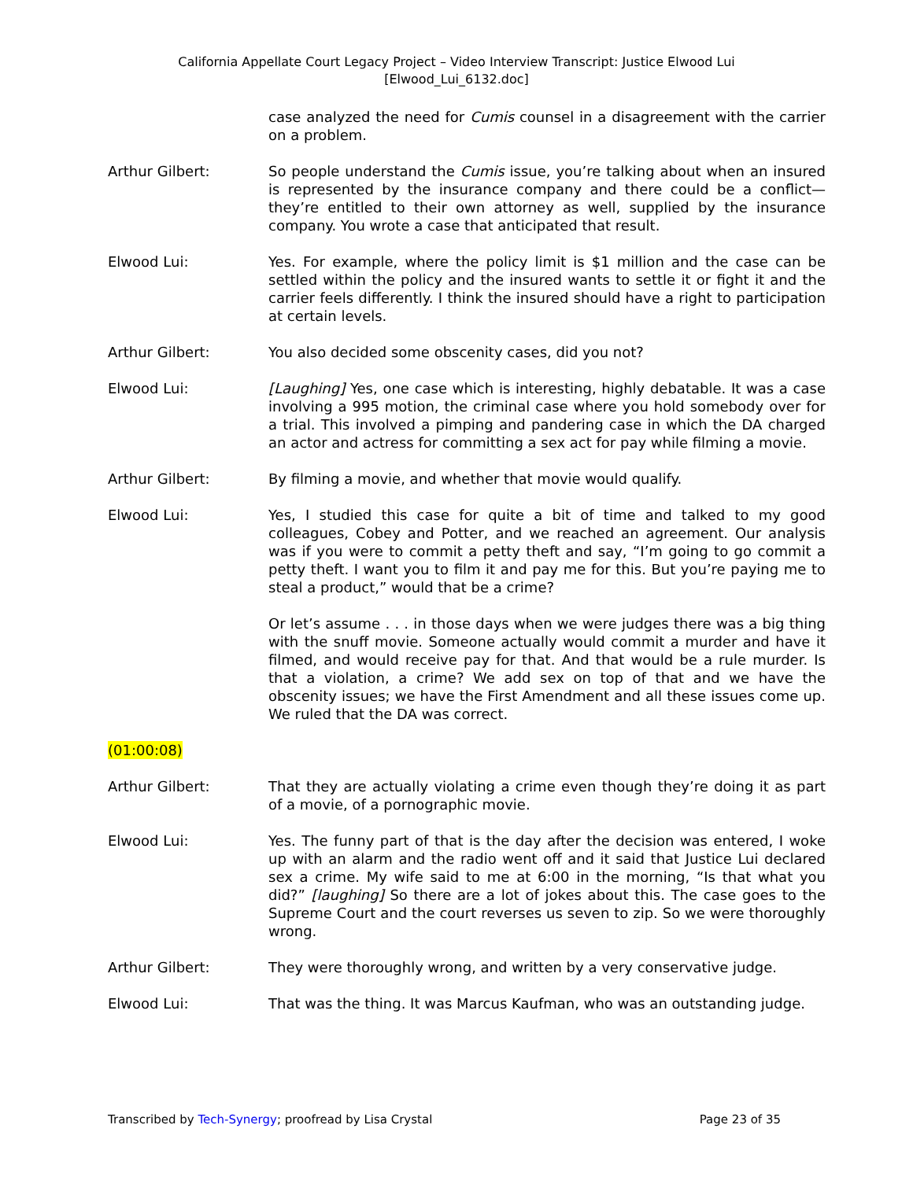California Appellate Court Legacy Project – Video Interview Transcript: Justice Elwood Lui
[Elwood_Lui_6132.doc]
case analyzed the need for Cumis counsel in a disagreement with the carrier on a problem.
Arthur Gilbert: So people understand the Cumis issue, you’re talking about when an insured is represented by the insurance company and there could be a conflict—they’re entitled to their own attorney as well, supplied by the insurance company. You wrote a case that anticipated that result.
Elwood Lui: Yes. For example, where the policy limit is $1 million and the case can be settled within the policy and the insured wants to settle it or fight it and the carrier feels differently. I think the insured should have a right to participation at certain levels.
Arthur Gilbert: You also decided some obscenity cases, did you not?
Elwood Lui: [Laughing] Yes, one case which is interesting, highly debatable. It was a case involving a 995 motion, the criminal case where you hold somebody over for a trial. This involved a pimping and pandering case in which the DA charged an actor and actress for committing a sex act for pay while filming a movie.
Arthur Gilbert: By filming a movie, and whether that movie would qualify.
Elwood Lui: Yes, I studied this case for quite a bit of time and talked to my good colleagues, Cobey and Potter, and we reached an agreement. Our analysis was if you were to commit a petty theft and say, “I’m going to go commit a petty theft. I want you to film it and pay me for this. But you’re paying me to steal a product,” would that be a crime?
Or let’s assume . . . in those days when we were judges there was a big thing with the snuff movie. Someone actually would commit a murder and have it filmed, and would receive pay for that. And that would be a rule murder. Is that a violation, a crime? We add sex on top of that and we have the obscenity issues; we have the First Amendment and all these issues come up. We ruled that the DA was correct.
(01:00:08)
Arthur Gilbert: That they are actually violating a crime even though they’re doing it as part of a movie, of a pornographic movie.
Elwood Lui: Yes. The funny part of that is the day after the decision was entered, I woke up with an alarm and the radio went off and it said that Justice Lui declared sex a crime. My wife said to me at 6:00 in the morning, “Is that what you did?” [laughing] So there are a lot of jokes about this. The case goes to the Supreme Court and the court reverses us seven to zip. So we were thoroughly wrong.
Arthur Gilbert: They were thoroughly wrong, and written by a very conservative judge.
Elwood Lui: That was the thing. It was Marcus Kaufman, who was an outstanding judge.
Transcribed by Tech-Synergy; proofread by Lisa Crystal Page 23 of 35